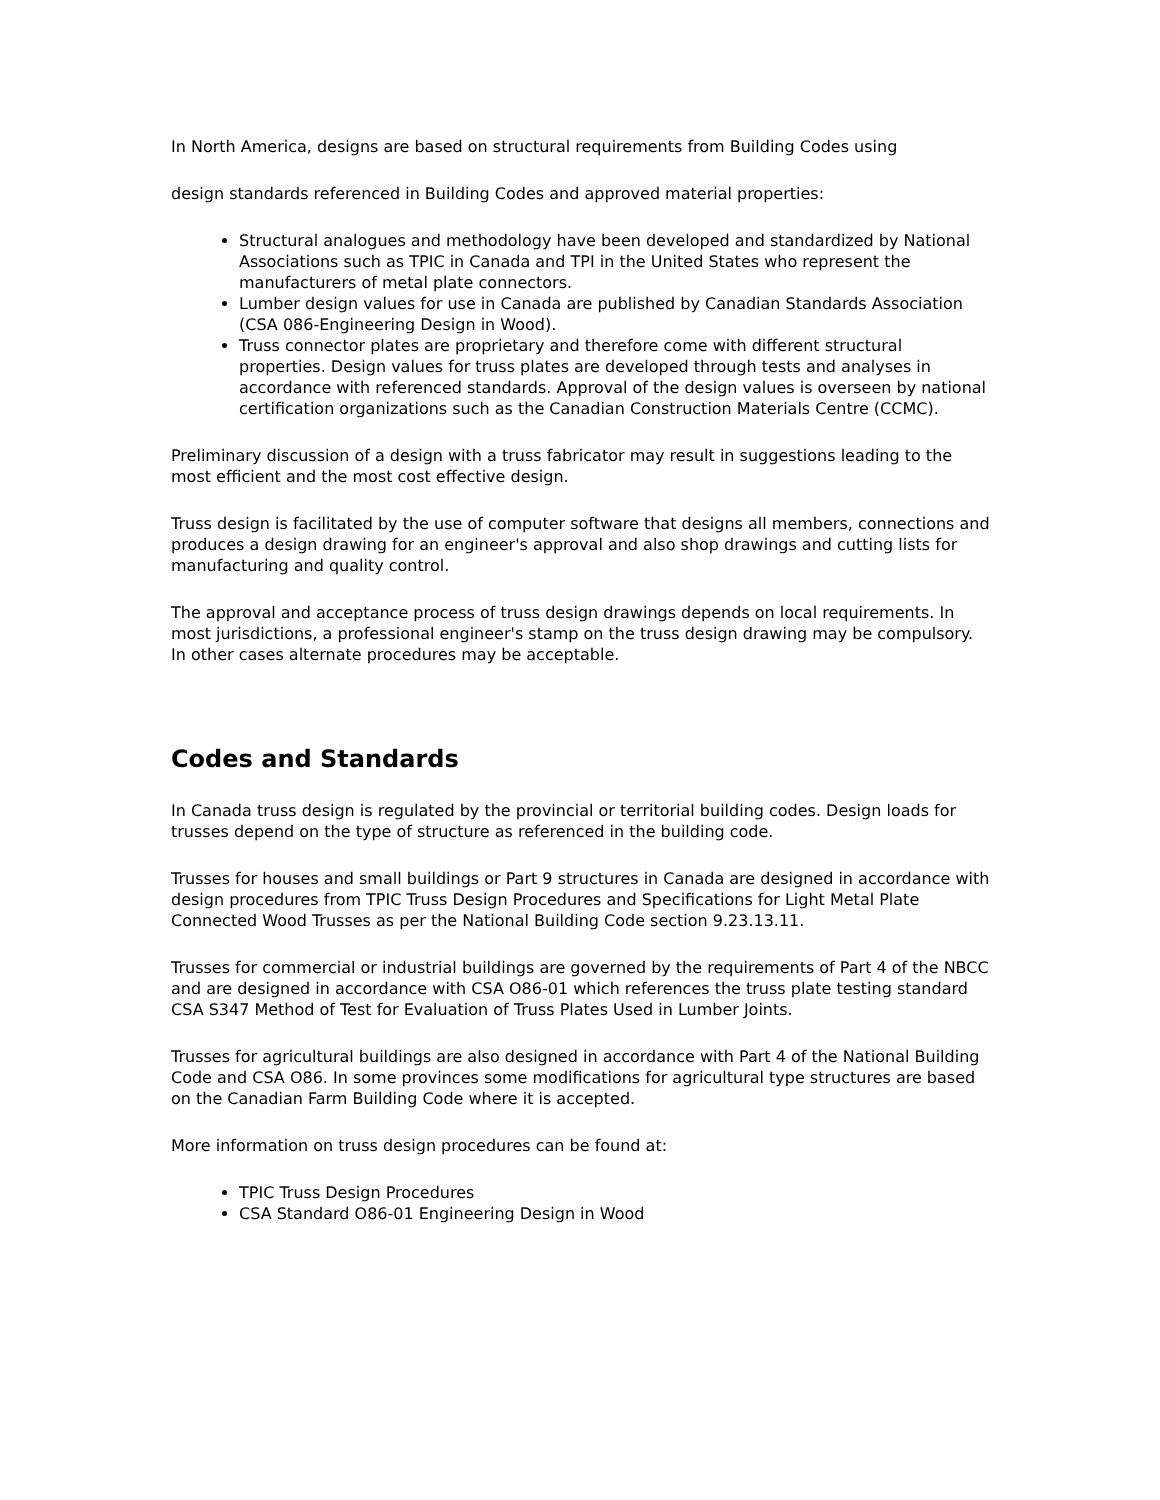In North America, designs are based on structural requirements from Building Codes using
design standards referenced in Building Codes and approved material properties:
Structural analogues and methodology have been developed and standardized by National Associations such as TPIC in Canada and TPI in the United States who represent the manufacturers of metal plate connectors.
Lumber design values for use in Canada are published by Canadian Standards Association (CSA 086-Engineering Design in Wood).
Truss connector plates are proprietary and therefore come with different structural properties. Design values for truss plates are developed through tests and analyses in accordance with referenced standards. Approval of the design values is overseen by national certification organizations such as the Canadian Construction Materials Centre (CCMC).
Preliminary discussion of a design with a truss fabricator may result in suggestions leading to the most efficient and the most cost effective design.
Truss design is facilitated by the use of computer software that designs all members, connections and produces a design drawing for an engineer's approval and also shop drawings and cutting lists for manufacturing and quality control.
The approval and acceptance process of truss design drawings depends on local requirements. In most jurisdictions, a professional engineer's stamp on the truss design drawing may be compulsory. In other cases alternate procedures may be acceptable.
Codes and Standards
In Canada truss design is regulated by the provincial or territorial building codes. Design loads for trusses depend on the type of structure as referenced in the building code.
Trusses for houses and small buildings or Part 9 structures in Canada are designed in accordance with design procedures from TPIC Truss Design Procedures and Specifications for Light Metal Plate Connected Wood Trusses as per the National Building Code section 9.23.13.11.
Trusses for commercial or industrial buildings are governed by the requirements of Part 4 of the NBCC and are designed in accordance with CSA O86-01 which references the truss plate testing standard CSA S347 Method of Test for Evaluation of Truss Plates Used in Lumber Joints.
Trusses for agricultural buildings are also designed in accordance with Part 4 of the National Building Code and CSA O86. In some provinces some modifications for agricultural type structures are based on the Canadian Farm Building Code where it is accepted.
More information on truss design procedures can be found at:
TPIC Truss Design Procedures
CSA Standard O86-01 Engineering Design in Wood